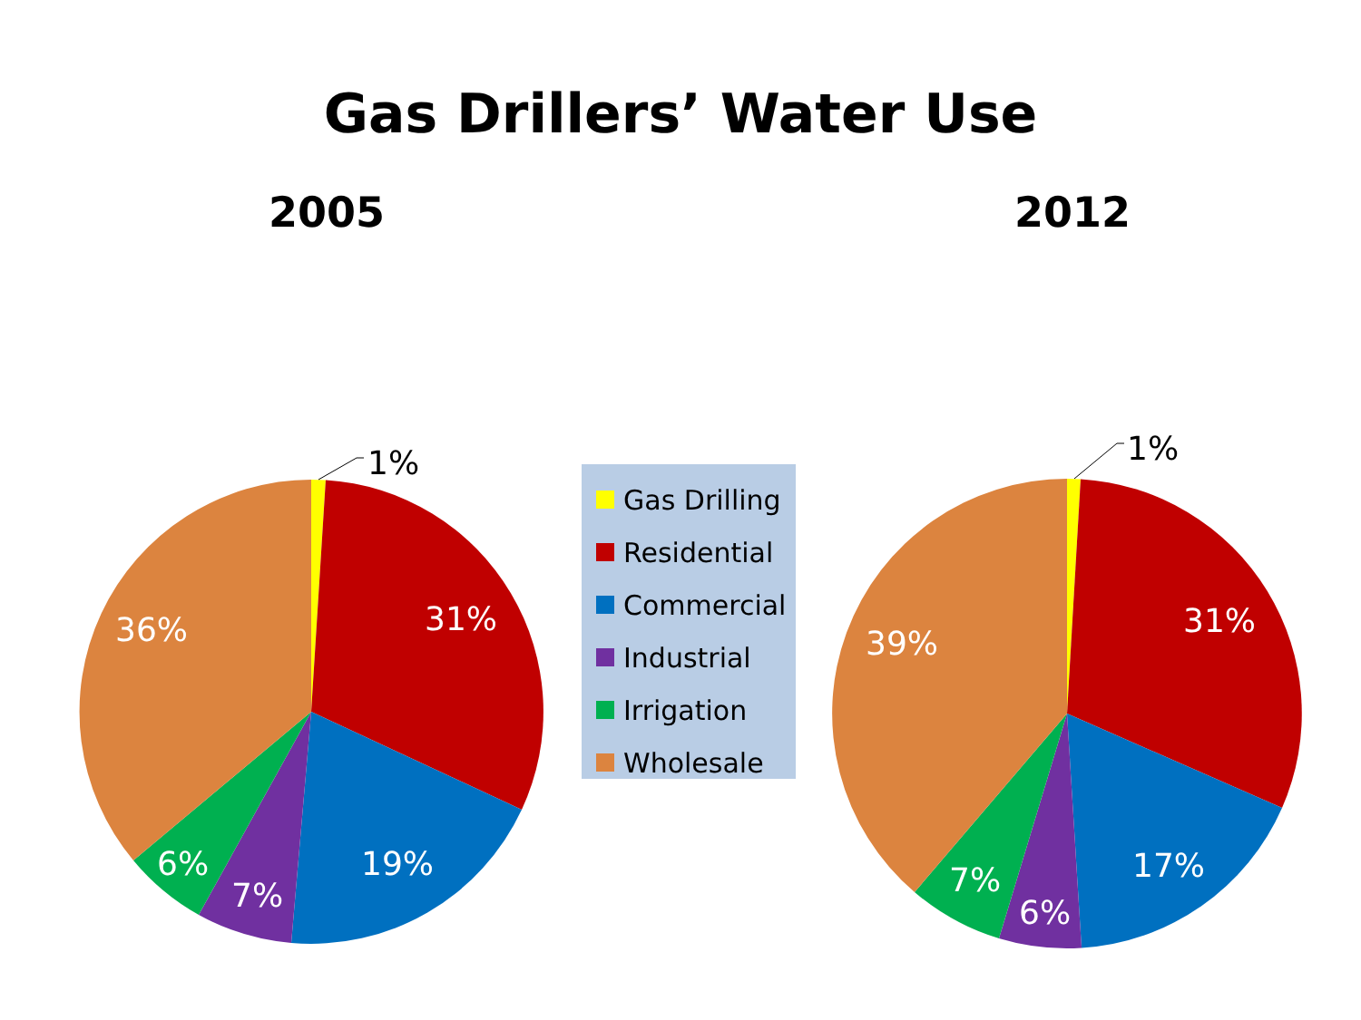Gas Drillers’ Water Use
2005 2012
1%
31%
19%
7%
6%
36%
Gas Drilling
Residential
Commercial
Industrial
Irrigation
Wholesale
1%
31%
17%
6%
7%
39%